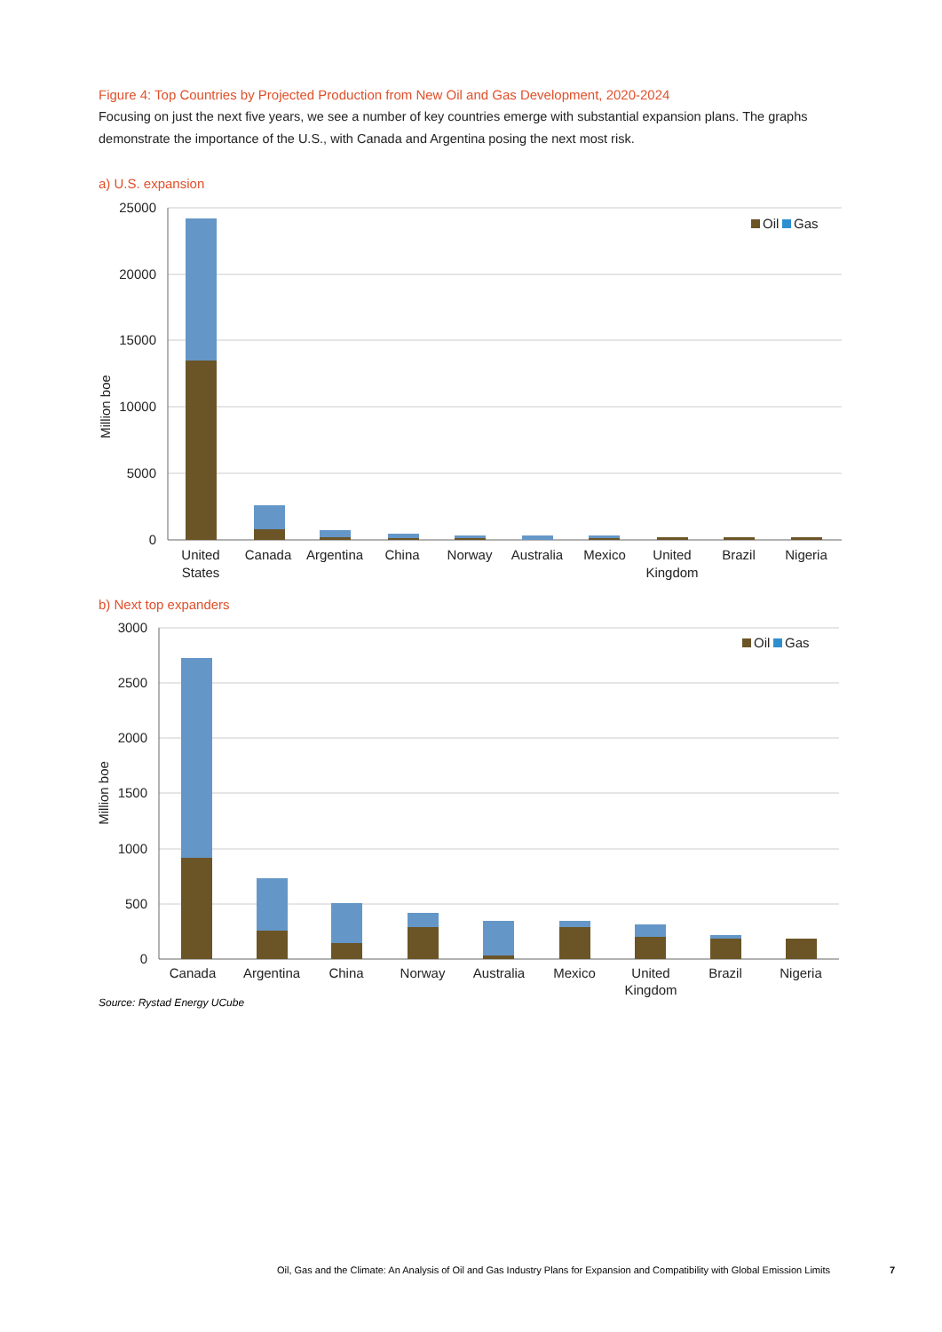Figure 4: Top Countries by Projected Production from New Oil and Gas Development, 2020-2024
Focusing on just the next five years, we see a number of key countries emerge with substantial expansion plans. The graphs demonstrate the importance of the U.S., with Canada and Argentina posing the next most risk.
a) U.S. expansion
25000
20000
15000
10000
5000
0
Million boe
United
States
Canada
Argentina
China
Norway
Australia
Mexico
United
Kingdom
Brazil
Nigeria
Oil
Gas
b) Next top expanders
3000
2500
2000
1500
1000
500
0
Million boe
Canada
Argentina
China
Norway
Australia
Mexico
United
Kingdom
Brazil
Nigeria
Oil
Gas
Source: Rystad Energy UCube
Oil, Gas and the Climate: An Analysis of Oil and Gas Industry Plans for Expansion and Compatibility with Global Emission Limits
7